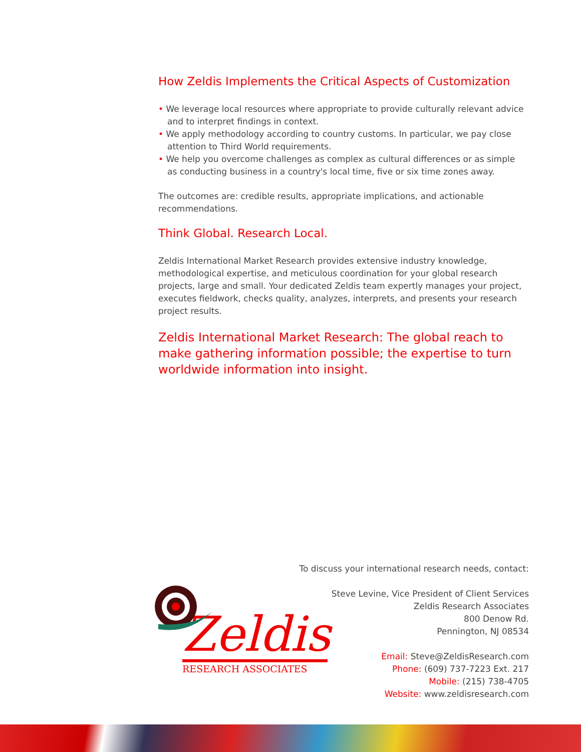How Zeldis Implements the Critical Aspects of Customization
• We leverage local resources where appropriate to provide culturally relevant advice and to interpret findings in context.
• We apply methodology according to country customs. In particular, we pay close attention to Third World requirements.
• We help you overcome challenges as complex as cultural differences or as simple as conducting business in a country's local time, five or six time zones away.
The outcomes are: credible results, appropriate implications, and actionable recommendations.
Think Global. Research Local.
Zeldis International Market Research provides extensive industry knowledge, methodological expertise, and meticulous coordination for your global research projects, large and small. Your dedicated Zeldis team expertly manages your project, executes fieldwork, checks quality, analyzes, interprets, and presents your research project results.
Zeldis International Market Research: The global reach to make gathering information possible; the expertise to turn worldwide information into insight.
Zeldis
RESEARCH ASSOCIATES
To discuss your international research needs, contact:
Steve Levine, Vice President of Client Services
Zeldis Research Associates
800 Denow Rd.
Pennington, NJ 08534
Email: Steve@ZeldisResearch.com
Phone: (609) 737-7223 Ext. 217
Mobile: (215) 738-4705
Website: www.zeldisresearch.com